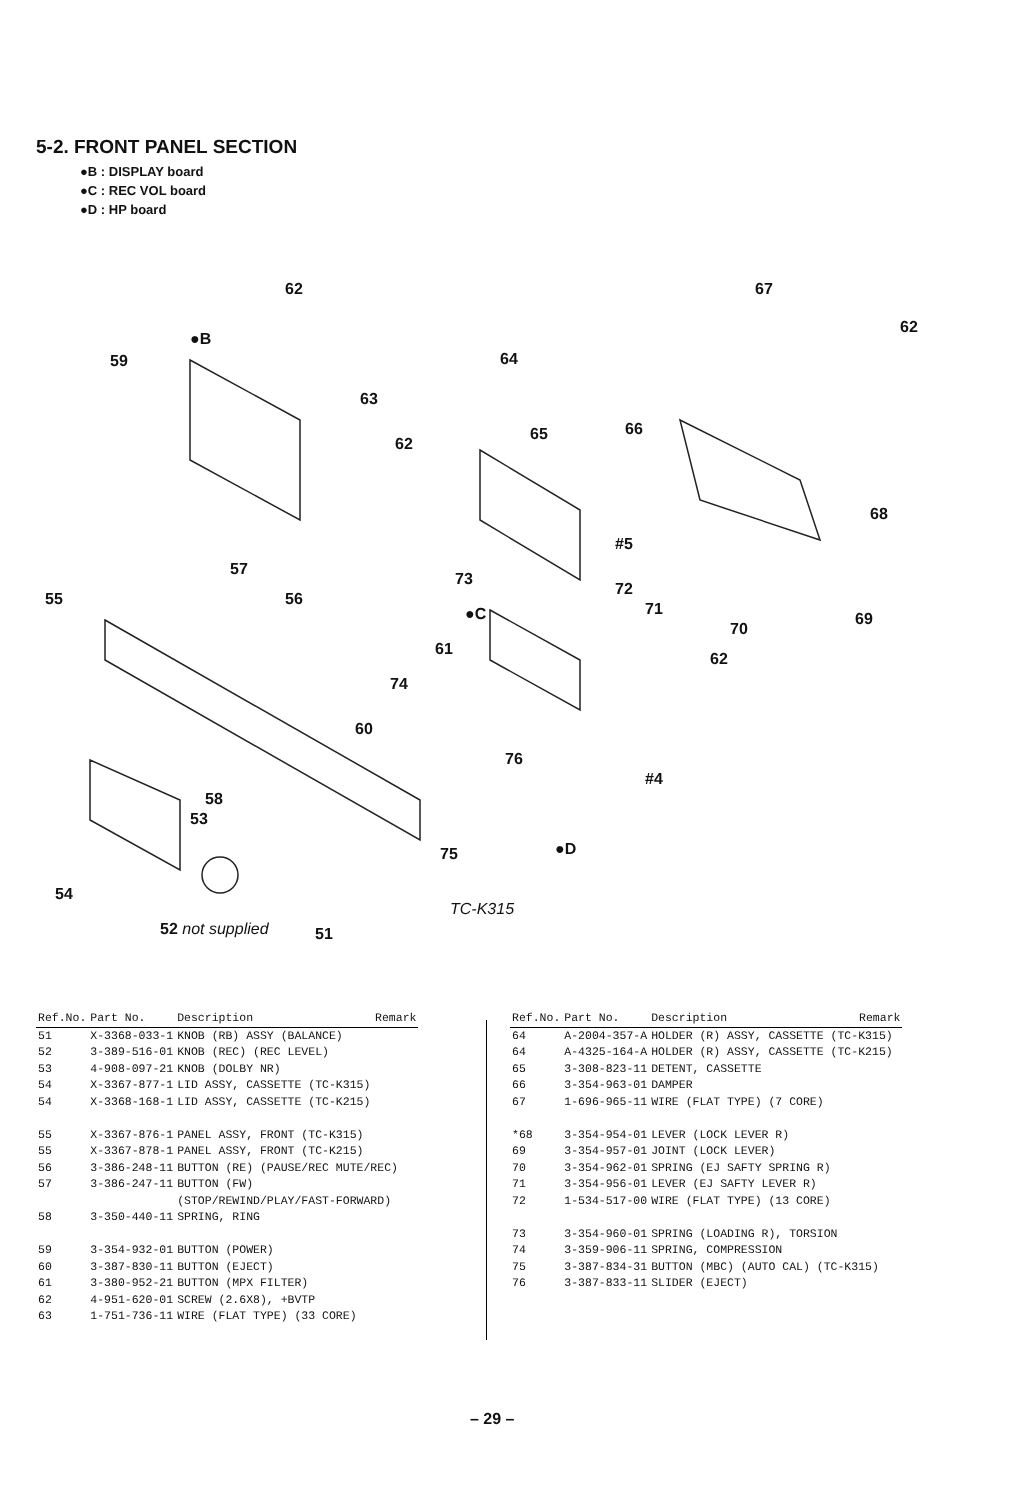5-2. FRONT PANEL SECTION
●B : DISPLAY board
●C : REC VOL board
●D : HP board
62 67
62
59
●B
63
64
62
65 66
68
#5
57
55 56
73
72
71
70
69 ●C
61
62
74
60
76
#4
58
53
75 ●D
54
TC-K315
52 not supplied 51
| Ref.No. | Part No. | Description | Remark |
| --- | --- | --- | --- |
| 51 | X-3368-033-1 | KNOB (RB) ASSY (BALANCE) | |
| 52 | 3-389-516-01 | KNOB (REC) (REC LEVEL) | |
| 53 | 4-908-097-21 | KNOB (DOLBY NR) | |
| 54 | X-3367-877-1 | LID ASSY, CASSETTE (TC-K315) | |
| 54 | X-3368-168-1 | LID ASSY, CASSETTE (TC-K215) | |
| 55 | X-3367-876-1 | PANEL ASSY, FRONT (TC-K315) | |
| 55 | X-3367-878-1 | PANEL ASSY, FRONT (TC-K215) | |
| 56 | 3-386-248-11 | BUTTON (RE) (PAUSE/REC MUTE/REC) | |
| 57 | 3-386-247-11 | BUTTON (FW) (STOP/REWIND/PLAY/FAST-FORWARD) | |
| 58 | 3-350-440-11 | SPRING, RING | |
| 59 | 3-354-932-01 | BUTTON (POWER) | |
| 60 | 3-387-830-11 | BUTTON (EJECT) | |
| 61 | 3-380-952-21 | BUTTON (MPX FILTER) | |
| 62 | 4-951-620-01 | SCREW (2.6X8), +BVTP | |
| 63 | 1-751-736-11 | WIRE (FLAT TYPE) (33 CORE) | |
| Ref.No. | Part No. | Description | Remark |
| --- | --- | --- | --- |
| 64 | A-2004-357-A | HOLDER (R) ASSY, CASSETTE (TC-K315) | |
| 64 | A-4325-164-A | HOLDER (R) ASSY, CASSETTE (TC-K215) | |
| 65 | 3-308-823-11 | DETENT, CASSETTE | |
| 66 | 3-354-963-01 | DAMPER | |
| 67 | 1-696-965-11 | WIRE (FLAT TYPE) (7 CORE) | |
| *68 | 3-354-954-01 | LEVER (LOCK LEVER R) | |
| 69 | 3-354-957-01 | JOINT (LOCK LEVER) | |
| 70 | 3-354-962-01 | SPRING (EJ SAFTY SPRING R) | |
| 71 | 3-354-956-01 | LEVER (EJ SAFTY LEVER R) | |
| 72 | 1-534-517-00 | WIRE (FLAT TYPE) (13 CORE) | |
| 73 | 3-354-960-01 | SPRING (LOADING R), TORSION | |
| 74 | 3-359-906-11 | SPRING, COMPRESSION | |
| 75 | 3-387-834-31 | BUTTON (MBC) (AUTO CAL) (TC-K315) | |
| 76 | 3-387-833-11 | SLIDER (EJECT) | |
– 29 –